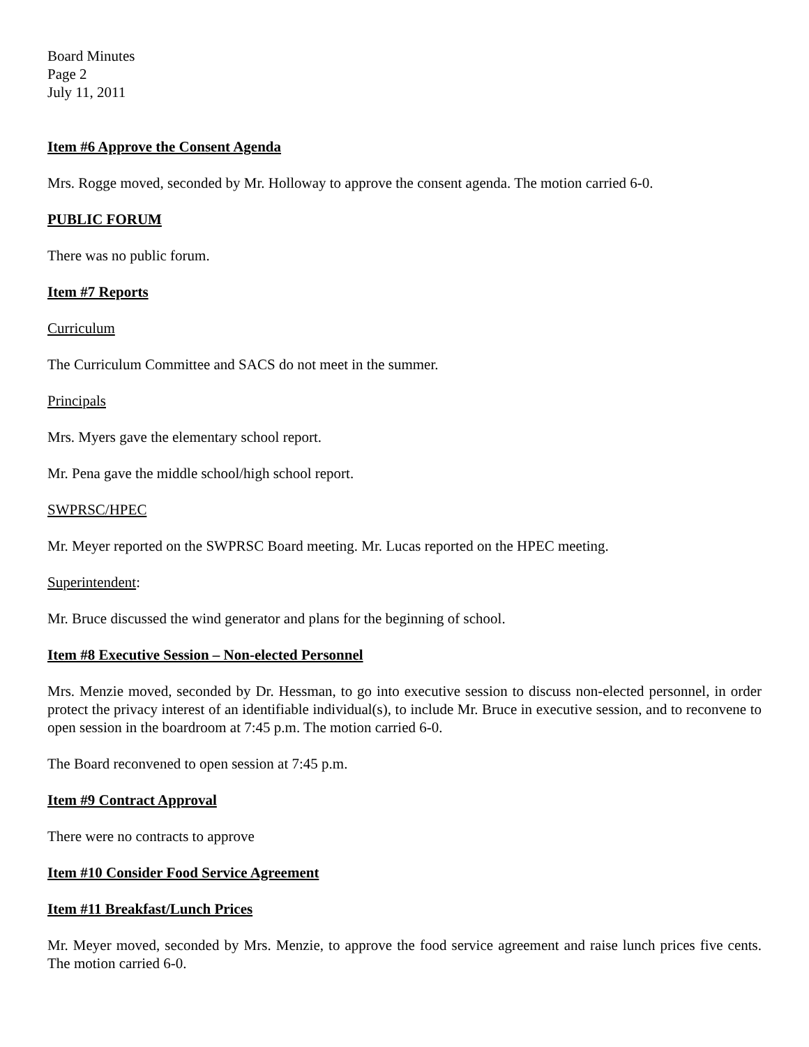Board Minutes
Page 2
July 11, 2011
Item #6 Approve the Consent Agenda
Mrs. Rogge moved, seconded by Mr. Holloway to approve the consent agenda. The motion carried 6-0.
PUBLIC FORUM
There was no public forum.
Item #7 Reports
Curriculum
The Curriculum Committee and SACS do not meet in the summer.
Principals
Mrs. Myers gave the elementary school report.
Mr. Pena gave the middle school/high school report.
SWPRSC/HPEC
Mr. Meyer reported on the SWPRSC Board meeting. Mr. Lucas reported on the HPEC meeting.
Superintendent:
Mr. Bruce discussed the wind generator and plans for the beginning of school.
Item #8 Executive Session – Non-elected Personnel
Mrs. Menzie moved, seconded by Dr. Hessman, to go into executive session to discuss non-elected personnel, in order protect the privacy interest of an identifiable individual(s), to include Mr. Bruce in executive session, and to reconvene to open session in the boardroom at 7:45 p.m. The motion carried 6-0.
The Board reconvened to open session at 7:45 p.m.
Item #9 Contract Approval
There were no contracts to approve
Item #10 Consider Food Service Agreement
Item #11 Breakfast/Lunch Prices
Mr. Meyer moved, seconded by Mrs. Menzie, to approve the food service agreement and raise lunch prices five cents. The motion carried 6-0.